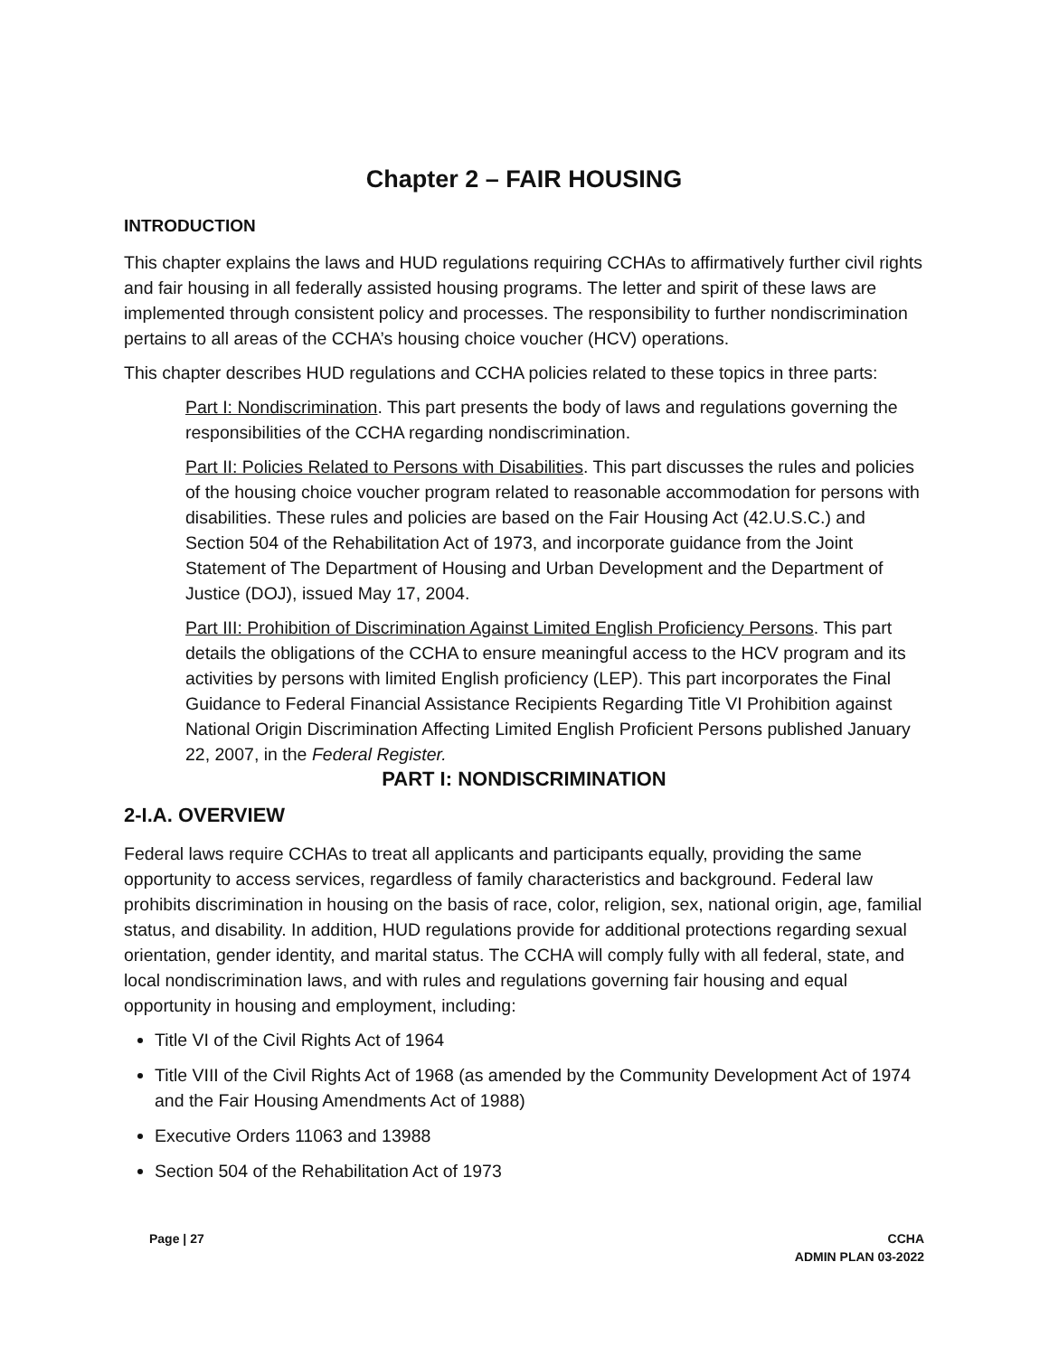Chapter 2 – FAIR HOUSING
INTRODUCTION
This chapter explains the laws and HUD regulations requiring CCHAs to affirmatively further civil rights and fair housing in all federally assisted housing programs. The letter and spirit of these laws are implemented through consistent policy and processes. The responsibility to further nondiscrimination pertains to all areas of the CCHA’s housing choice voucher (HCV) operations.
This chapter describes HUD regulations and CCHA policies related to these topics in three parts:
Part I: Nondiscrimination. This part presents the body of laws and regulations governing the responsibilities of the CCHA regarding nondiscrimination.
Part II: Policies Related to Persons with Disabilities. This part discusses the rules and policies of the housing choice voucher program related to reasonable accommodation for persons with disabilities. These rules and policies are based on the Fair Housing Act (42.U.S.C.) and Section 504 of the Rehabilitation Act of 1973, and incorporate guidance from the Joint Statement of The Department of Housing and Urban Development and the Department of Justice (DOJ), issued May 17, 2004.
Part III: Prohibition of Discrimination Against Limited English Proficiency Persons. This part details the obligations of the CCHA to ensure meaningful access to the HCV program and its activities by persons with limited English proficiency (LEP). This part incorporates the Final Guidance to Federal Financial Assistance Recipients Regarding Title VI Prohibition against National Origin Discrimination Affecting Limited English Proficient Persons published January 22, 2007, in the Federal Register.
PART I: NONDISCRIMINATION
2-I.A. OVERVIEW
Federal laws require CCHAs to treat all applicants and participants equally, providing the same opportunity to access services, regardless of family characteristics and background. Federal law prohibits discrimination in housing on the basis of race, color, religion, sex, national origin, age, familial status, and disability. In addition, HUD regulations provide for additional protections regarding sexual orientation, gender identity, and marital status. The CCHA will comply fully with all federal, state, and local nondiscrimination laws, and with rules and regulations governing fair housing and equal opportunity in housing and employment, including:
Title VI of the Civil Rights Act of 1964
Title VIII of the Civil Rights Act of 1968 (as amended by the Community Development Act of 1974 and the Fair Housing Amendments Act of 1988)
Executive Orders 11063 and 13988
Section 504 of the Rehabilitation Act of 1973
Page | 27 CCHA
ADMIN PLAN 03-2022